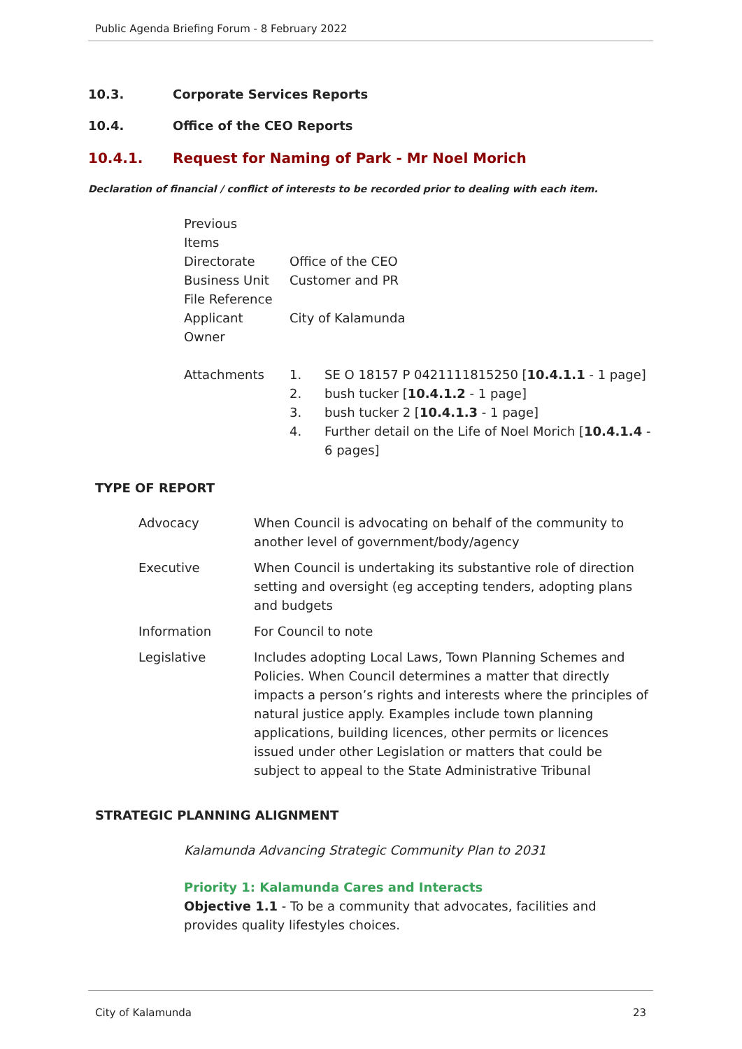Public Agenda Briefing Forum - 8 February 2022
10.3. Corporate Services Reports
10.4. Office of the CEO Reports
10.4.1. Request for Naming of Park - Mr Noel Morich
Declaration of financial / conflict of interests to be recorded prior to dealing with each item.
| Previous Items | | |
| Directorate | Office of the CEO | |
| Business Unit | Customer and PR | |
| File Reference | | |
| Applicant | City of Kalamunda | |
| Owner | | |
| Attachments | 1. | SE O 18157 P 0421111815250 [ 10.4.1.1 - 1 page] |
| | 2. | bush tucker [ 10.4.1.2 - 1 page] |
| | 3. | bush tucker 2 [ 10.4.1.3 - 1 page] |
| | 4. | Further detail on the Life of Noel Morich [ 10.4.1.4 - 6 pages] |
TYPE OF REPORT
| Advocacy | When Council is advocating on behalf of the community to another level of government/body/agency |
| Executive | When Council is undertaking its substantive role of direction setting and oversight (eg accepting tenders, adopting plans and budgets |
| Information | For Council to note |
| Legislative | Includes adopting Local Laws, Town Planning Schemes and Policies. When Council determines a matter that directly impacts a person’s rights and interests where the principles of natural justice apply. Examples include town planning applications, building licences, other permits or licences issued under other Legislation or matters that could be subject to appeal to the State Administrative Tribunal |
STRATEGIC PLANNING ALIGNMENT
Kalamunda Advancing Strategic Community Plan to 2031
Priority 1: Kalamunda Cares and Interacts
Objective 1.1 - To be a community that advocates, facilities and provides quality lifestyles choices.
City of Kalamunda 23